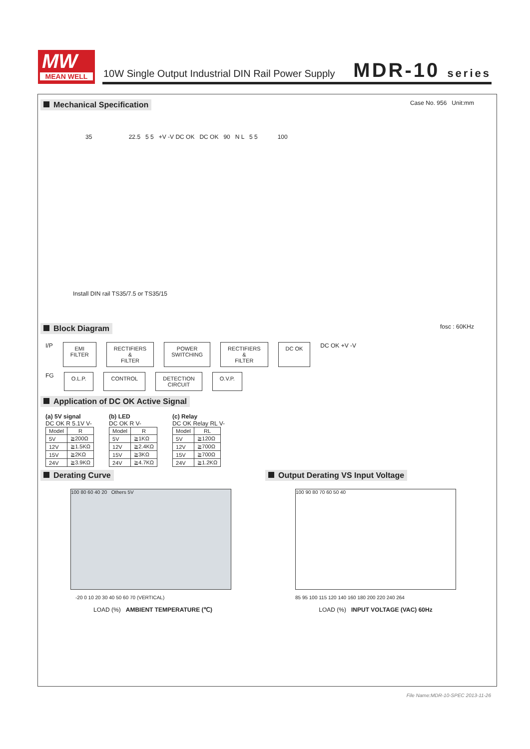MW
MEAN WELL
10W Single Output Industrial DIN Rail Power Supply
MDR-10 series
Mechanical Specification
Case No. 956 Unit:mm
35 22.5 5 5 +V -V DC OK DC OK 90 N L 5 5 100
Install DIN rail TS35/7.5 or TS35/15
Block Diagram
fosc : 60KHz
I/P
EMI
FILTER
RECTIFIERS
&
FILTER
POWER
SWITCHING
RECTIFIERS
&
FILTER
DC OK
DC OK +V -V
FG
O.L.P. CONTROL DETECTION
CIRCUIT
O.V.P.
Application of DC OK Active Signal
(a) 5V signal
DC OK R 5.1V V-
| Model | R |
| --- | --- |
| 5V | ≧200Ω |
| 12V | ≧1.5KΩ |
| 15V | ≧2KΩ |
| 24V | ≧3.9KΩ |
(b) LED
DC OK R V-
| Model | R |
| --- | --- |
| 5V | ≧1KΩ |
| 12V | ≧2.4KΩ |
| 15V | ≧3KΩ |
| 24V | ≧4.7KΩ |
(c) Relay
DC OK Relay RL V-
| Model | RL |
| --- | --- |
| 5V | ≧120Ω |
| 12V | ≧700Ω |
| 15V | ≧700Ω |
| 24V | ≧1.2KΩ |
Derating Curve
100 80 60 40 20 Others 5V
-20 0 10 20 30 40 50 60 70 (VERTICAL)
LOAD (%) AMBIENT TEMPERATURE (℃)
Output Derating VS Input Voltage
100 90 80 70 60 50 40
85 95 100 115 120 140 160 180 200 220 240 264
LOAD (%) INPUT VOLTAGE (VAC) 60Hz
File Name:MDR-10-SPEC 2013-11-26